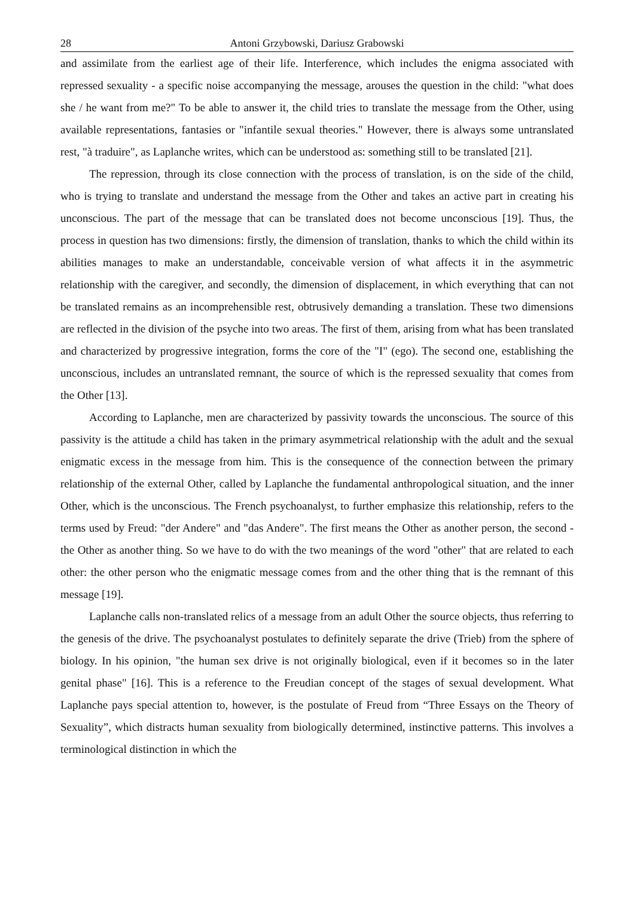28 Antoni Grzybowski, Dariusz Grabowski
and assimilate from the earliest age of their life. Interference, which includes the enigma associated with repressed sexuality - a specific noise accompanying the message, arouses the question in the child: "what does she / he want from me?" To be able to answer it, the child tries to translate the message from the Other, using available representations, fantasies or "infantile sexual theories." However, there is always some untranslated rest, "à traduire", as Laplanche writes, which can be understood as: something still to be translated [21].
The repression, through its close connection with the process of translation, is on the side of the child, who is trying to translate and understand the message from the Other and takes an active part in creating his unconscious. The part of the message that can be translated does not become unconscious [19]. Thus, the process in question has two dimensions: firstly, the dimension of translation, thanks to which the child within its abilities manages to make an understandable, conceivable version of what affects it in the asymmetric relationship with the caregiver, and secondly, the dimension of displacement, in which everything that can not be translated remains as an incomprehensible rest, obtrusively demanding a translation. These two dimensions are reflected in the division of the psyche into two areas. The first of them, arising from what has been translated and characterized by progressive integration, forms the core of the "I" (ego). The second one, establishing the unconscious, includes an untranslated remnant, the source of which is the repressed sexuality that comes from the Other [13].
According to Laplanche, men are characterized by passivity towards the unconscious. The source of this passivity is the attitude a child has taken in the primary asymmetrical relationship with the adult and the sexual enigmatic excess in the message from him. This is the consequence of the connection between the primary relationship of the external Other, called by Laplanche the fundamental anthropological situation, and the inner Other, which is the unconscious. The French psychoanalyst, to further emphasize this relationship, refers to the terms used by Freud: "der Andere" and "das Andere". The first means the Other as another person, the second - the Other as another thing. So we have to do with the two meanings of the word "other" that are related to each other: the other person who the enigmatic message comes from and the other thing that is the remnant of this message [19].
Laplanche calls non-translated relics of a message from an adult Other the source objects, thus referring to the genesis of the drive. The psychoanalyst postulates to definitely separate the drive (Trieb) from the sphere of biology. In his opinion, "the human sex drive is not originally biological, even if it becomes so in the later genital phase" [16]. This is a reference to the Freudian concept of the stages of sexual development. What Laplanche pays special attention to, however, is the postulate of Freud from “Three Essays on the Theory of Sexuality”, which distracts human sexuality from biologically determined, instinctive patterns. This involves a terminological distinction in which the